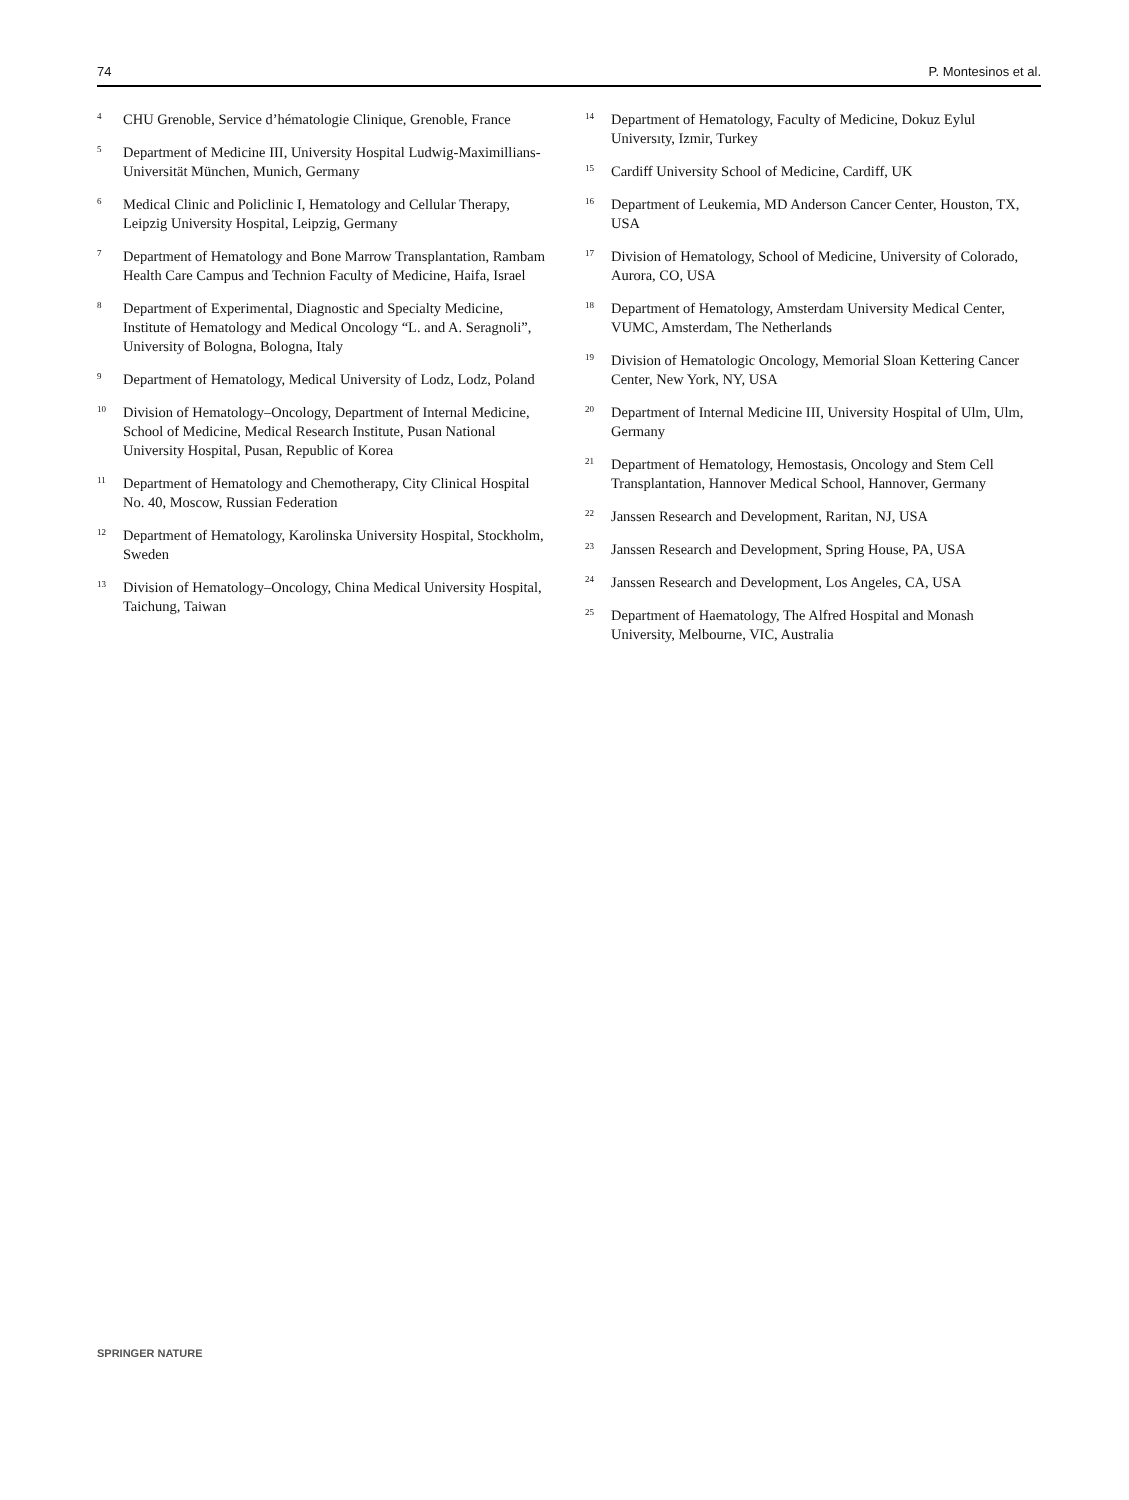74 P. Montesinos et al.
<sup>4</sup> CHU Grenoble, Service d’hématologie Clinique, Grenoble, France
<sup>5</sup> Department of Medicine III, University Hospital Ludwig-Maximillians-Universität München, Munich, Germany
<sup>6</sup> Medical Clinic and Policlinic I, Hematology and Cellular Therapy, Leipzig University Hospital, Leipzig, Germany
<sup>7</sup> Department of Hematology and Bone Marrow Transplantation, Rambam Health Care Campus and Technion Faculty of Medicine, Haifa, Israel
<sup>8</sup> Department of Experimental, Diagnostic and Specialty Medicine, Institute of Hematology and Medical Oncology “L. and A. Seragnoli”, University of Bologna, Bologna, Italy
<sup>9</sup> Department of Hematology, Medical University of Lodz, Lodz, Poland
<sup>10</sup> Division of Hematology–Oncology, Department of Internal Medicine, School of Medicine, Medical Research Institute, Pusan National University Hospital, Pusan, Republic of Korea
<sup>11</sup> Department of Hematology and Chemotherapy, City Clinical Hospital No. 40, Moscow, Russian Federation
<sup>12</sup> Department of Hematology, Karolinska University Hospital, Stockholm, Sweden
<sup>13</sup> Division of Hematology–Oncology, China Medical University Hospital, Taichung, Taiwan
<sup>14</sup> Department of Hematology, Faculty of Medicine, Dokuz Eylul Universıty, Izmir, Turkey
<sup>15</sup> Cardiff University School of Medicine, Cardiff, UK
<sup>16</sup> Department of Leukemia, MD Anderson Cancer Center, Houston, TX, USA
<sup>17</sup> Division of Hematology, School of Medicine, University of Colorado, Aurora, CO, USA
<sup>18</sup> Department of Hematology, Amsterdam University Medical Center, VUMC, Amsterdam, The Netherlands
<sup>19</sup> Division of Hematologic Oncology, Memorial Sloan Kettering Cancer Center, New York, NY, USA
<sup>20</sup> Department of Internal Medicine III, University Hospital of Ulm, Ulm, Germany
<sup>21</sup> Department of Hematology, Hemostasis, Oncology and Stem Cell Transplantation, Hannover Medical School, Hannover, Germany
<sup>22</sup> Janssen Research and Development, Raritan, NJ, USA
<sup>23</sup> Janssen Research and Development, Spring House, PA, USA
<sup>24</sup> Janssen Research and Development, Los Angeles, CA, USA
<sup>25</sup> Department of Haematology, The Alfred Hospital and Monash University, Melbourne, VIC, Australia
SPRINGER NATURE